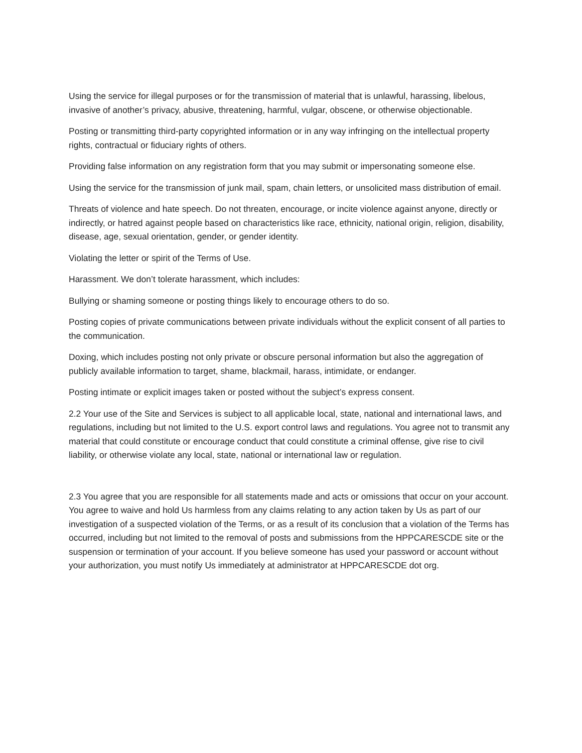Using the service for illegal purposes or for the transmission of material that is unlawful, harassing, libelous, invasive of another’s privacy, abusive, threatening, harmful, vulgar, obscene, or otherwise objectionable.
Posting or transmitting third-party copyrighted information or in any way infringing on the intellectual property rights, contractual or fiduciary rights of others.
Providing false information on any registration form that you may submit or impersonating someone else.
Using the service for the transmission of junk mail, spam, chain letters, or unsolicited mass distribution of email.
Threats of violence and hate speech. Do not threaten, encourage, or incite violence against anyone, directly or indirectly, or hatred against people based on characteristics like race, ethnicity, national origin, religion, disability, disease, age, sexual orientation, gender, or gender identity.
Violating the letter or spirit of the Terms of Use.
Harassment. We don’t tolerate harassment, which includes:
Bullying or shaming someone or posting things likely to encourage others to do so.
Posting copies of private communications between private individuals without the explicit consent of all parties to the communication.
Doxing, which includes posting not only private or obscure personal information but also the aggregation of publicly available information to target, shame, blackmail, harass, intimidate, or endanger.
Posting intimate or explicit images taken or posted without the subject’s express consent.
2.2 Your use of the Site and Services is subject to all applicable local, state, national and international laws, and regulations, including but not limited to the U.S. export control laws and regulations. You agree not to transmit any material that could constitute or encourage conduct that could constitute a criminal offense, give rise to civil liability, or otherwise violate any local, state, national or international law or regulation.
2.3 You agree that you are responsible for all statements made and acts or omissions that occur on your account. You agree to waive and hold Us harmless from any claims relating to any action taken by Us as part of our investigation of a suspected violation of the Terms, or as a result of its conclusion that a violation of the Terms has occurred, including but not limited to the removal of posts and submissions from the HPPCARESCDE site or the suspension or termination of your account. If you believe someone has used your password or account without your authorization, you must notify Us immediately at administrator at HPPCARESCDE dot org.